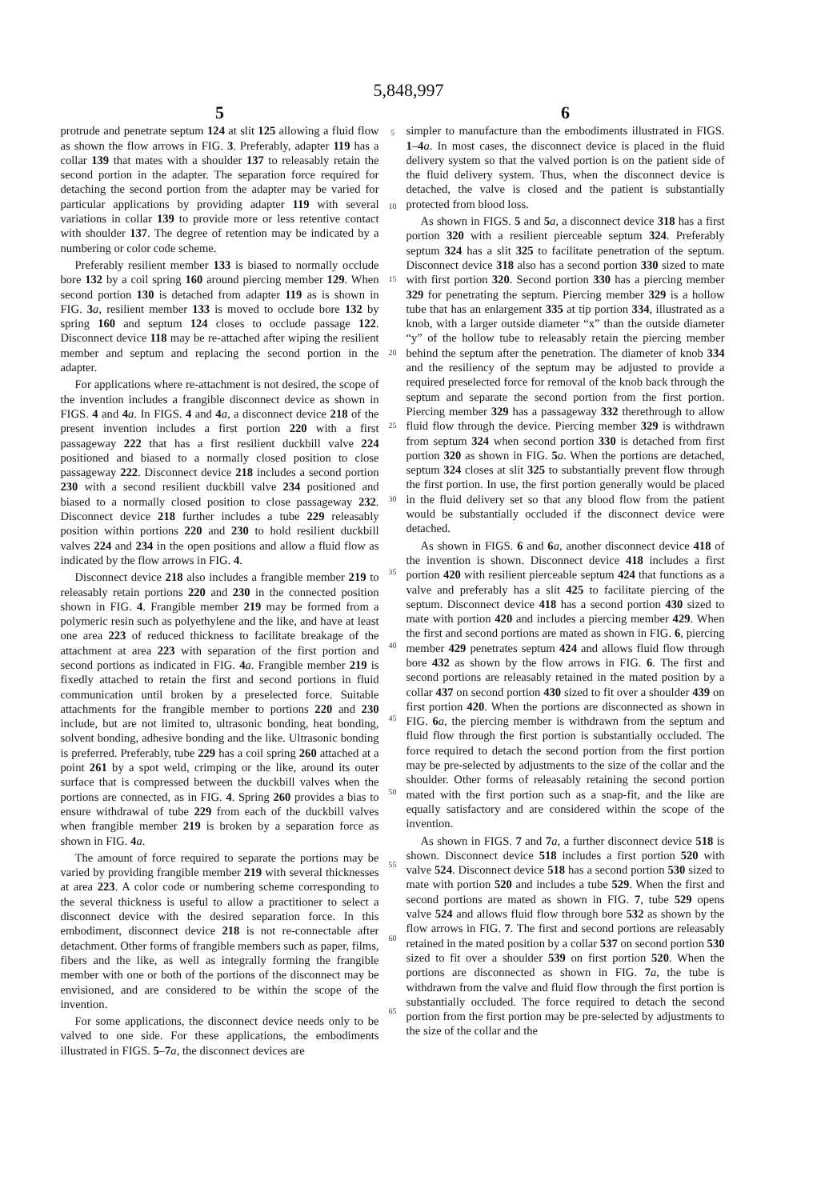5,848,997
5
protrude and penetrate septum 124 at slit 125 allowing a fluid flow as shown the flow arrows in FIG. 3. Preferably, adapter 119 has a collar 139 that mates with a shoulder 137 to releasably retain the second portion in the adapter. The separation force required for detaching the second portion from the adapter may be varied for particular applications by providing adapter 119 with several variations in collar 139 to provide more or less retentive contact with shoulder 137. The degree of retention may be indicated by a numbering or color code scheme.
Preferably resilient member 133 is biased to normally occlude bore 132 by a coil spring 160 around piercing member 129. When second portion 130 is detached from adapter 119 as is shown in FIG. 3 a, resilient member 133 is moved to occlude bore 132 by spring 160 and septum 124 closes to occlude passage 122. Disconnect device 118 may be re-attached after wiping the resilient member and septum and replacing the second portion in the adapter.
For applications where re-attachment is not desired, the scope of the invention includes a frangible disconnect device as shown in FIGS. 4 and 4 a. In FIGS. 4 and 4 a, a disconnect device 218 of the present invention includes a first portion 220 with a first passageway 222 that has a first resilient duckbill valve 224 positioned and biased to a normally closed position to close passageway 222. Disconnect device 218 includes a second portion 230 with a second resilient duckbill valve 234 positioned and biased to a normally closed position to close passageway 232. Disconnect device 218 further includes a tube 229 releasably position within portions 220 and 230 to hold resilient duckbill valves 224 and 234 in the open positions and allow a fluid flow as indicated by the flow arrows in FIG. 4.
Disconnect device 218 also includes a frangible member 219 to releasably retain portions 220 and 230 in the connected position shown in FIG. 4. Frangible member 219 may be formed from a polymeric resin such as polyethylene and the like, and have at least one area 223 of reduced thickness to facilitate breakage of the attachment at area 223 with separation of the first portion and second portions as indicated in FIG. 4 a. Frangible member 219 is fixedly attached to retain the first and second portions in fluid communication until broken by a preselected force. Suitable attachments for the frangible member to portions 220 and 230 include, but are not limited to, ultrasonic bonding, heat bonding, solvent bonding, adhesive bonding and the like. Ultrasonic bonding is preferred. Preferably, tube 229 has a coil spring 260 attached at a point 261 by a spot weld, crimping or the like, around its outer surface that is compressed between the duckbill valves when the portions are connected, as in FIG. 4. Spring 260 provides a bias to ensure withdrawal of tube 229 from each of the duckbill valves when frangible member 219 is broken by a separation force as shown in FIG. 4 a.
The amount of force required to separate the portions may be varied by providing frangible member 219 with several thicknesses at area 223. A color code or numbering scheme corresponding to the several thickness is useful to allow a practitioner to select a disconnect device with the desired separation force. In this embodiment, disconnect device 218 is not re-connectable after detachment. Other forms of frangible members such as paper, films, fibers and the like, as well as integrally forming the frangible member with one or both of the portions of the disconnect may be envisioned, and are considered to be within the scope of the invention.
For some applications, the disconnect device needs only to be valved to one side. For these applications, the embodiments illustrated in FIGS. 5–7 a, the disconnect devices are
5
10
15
20
25
30
35
40
45
50
55
60
65
6
simpler to manufacture than the embodiments illustrated in FIGS. 1–4 a. In most cases, the disconnect device is placed in the fluid delivery system so that the valved portion is on the patient side of the fluid delivery system. Thus, when the disconnect device is detached, the valve is closed and the patient is substantially protected from blood loss.
As shown in FIGS. 5 and 5 a, a disconnect device 318 has a first portion 320 with a resilient pierceable septum 324. Preferably septum 324 has a slit 325 to facilitate penetration of the septum. Disconnect device 318 also has a second portion 330 sized to mate with first portion 320. Second portion 330 has a piercing member 329 for penetrating the septum. Piercing member 329 is a hollow tube that has an enlargement 335 at tip portion 334, illustrated as a knob, with a larger outside diameter “x” than the outside diameter “y” of the hollow tube to releasably retain the piercing member behind the septum after the penetration. The diameter of knob 334 and the resiliency of the septum may be adjusted to provide a required preselected force for removal of the knob back through the septum and separate the second portion from the first portion. Piercing member 329 has a passageway 332 therethrough to allow fluid flow through the device. Piercing member 329 is withdrawn from septum 324 when second portion 330 is detached from first portion 320 as shown in FIG. 5 a. When the portions are detached, septum 324 closes at slit 325 to substantially prevent flow through the first portion. In use, the first portion generally would be placed in the fluid delivery set so that any blood flow from the patient would be substantially occluded if the disconnect device were detached.
As shown in FIGS. 6 and 6 a, another disconnect device 418 of the invention is shown. Disconnect device 418 includes a first portion 420 with resilient pierceable septum 424 that functions as a valve and preferably has a slit 425 to facilitate piercing of the septum. Disconnect device 418 has a second portion 430 sized to mate with portion 420 and includes a piercing member 429. When the first and second portions are mated as shown in FIG. 6, piercing member 429 penetrates septum 424 and allows fluid flow through bore 432 as shown by the flow arrows in FIG. 6. The first and second portions are releasably retained in the mated position by a collar 437 on second portion 430 sized to fit over a shoulder 439 on first portion 420. When the portions are disconnected as shown in FIG. 6 a, the piercing member is withdrawn from the septum and fluid flow through the first portion is substantially occluded. The force required to detach the second portion from the first portion may be pre-selected by adjustments to the size of the collar and the shoulder. Other forms of releasably retaining the second portion mated with the first portion such as a snap-fit, and the like are equally satisfactory and are considered within the scope of the invention.
As shown in FIGS. 7 and 7 a, a further disconnect device 518 is shown. Disconnect device 518 includes a first portion 520 with valve 524. Disconnect device 518 has a second portion 530 sized to mate with portion 520 and includes a tube 529. When the first and second portions are mated as shown in FIG. 7, tube 529 opens valve 524 and allows fluid flow through bore 532 as shown by the flow arrows in FIG. 7. The first and second portions are releasably retained in the mated position by a collar 537 on second portion 530 sized to fit over a shoulder 539 on first portion 520. When the portions are disconnected as shown in FIG. 7 a, the tube is withdrawn from the valve and fluid flow through the first portion is substantially occluded. The force required to detach the second portion from the first portion may be pre-selected by adjustments to the size of the collar and the